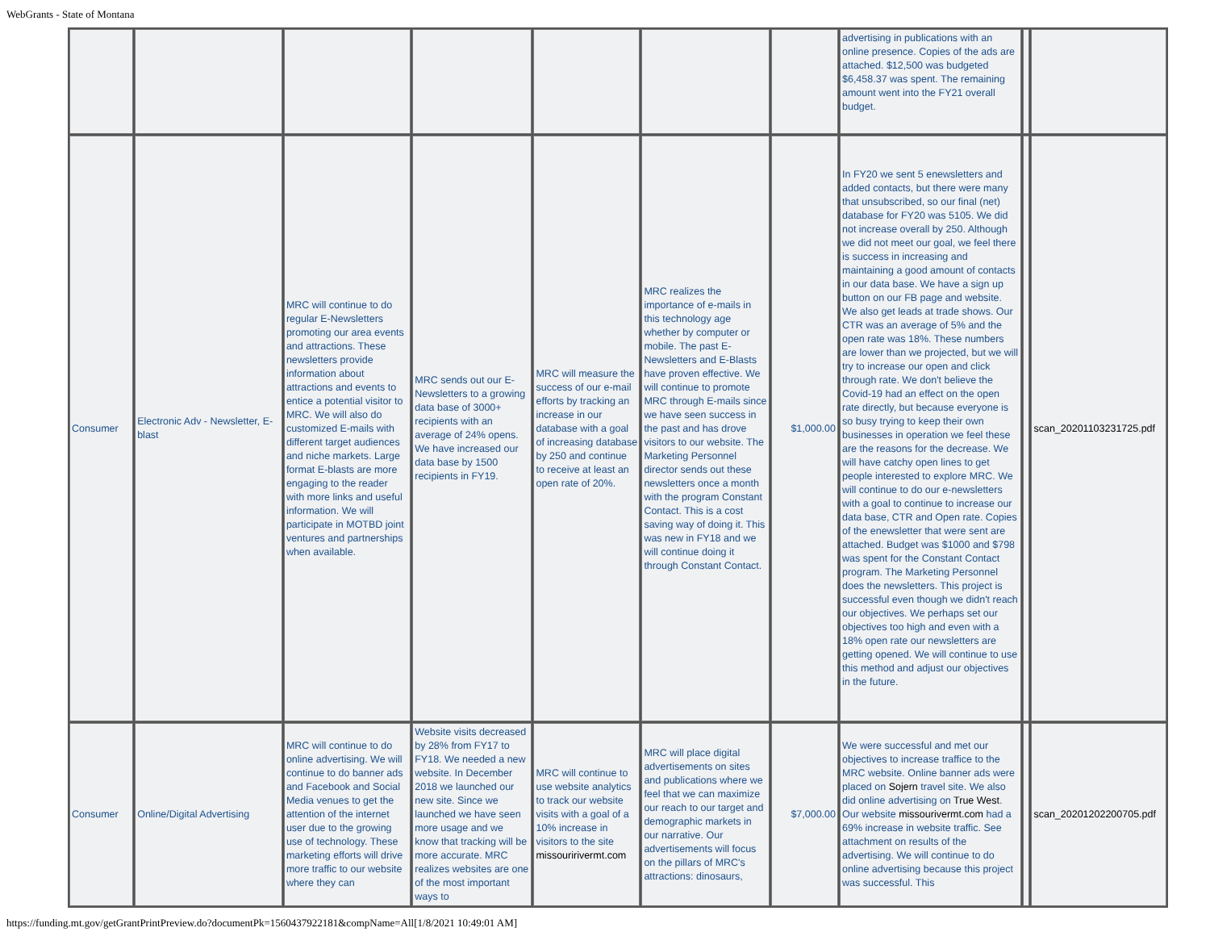WebGrants - State of Montana
| | | | | | | | advertising in publications with an online presence. Copies of the ads are attached. $12,500 was budgeted $6,458.37 was spent. The remaining amount went into the FY21 overall budget. | | |
| Consumer | Electronic Adv - Newsletter, E-blast | MRC will continue to do regular E-Newsletters promoting our area events and attractions. These newsletters provide information about attractions and events to entice a potential visitor to MRC. We will also do customized E-mails with different target audiences and niche markets. Large format E-blasts are more engaging to the reader with more links and useful information. We will participate in MOTBD joint ventures and partnerships when available. | MRC sends out our E-Newsletters to a growing data base of 3000+ recipients with an average of 24% opens. We have increased our data base by 1500 recipients in FY19. | MRC will measure the success of our e-mail efforts by tracking an increase in our database with a goal of increasing database by 250 and continue to receive at least an open rate of 20%. | MRC realizes the importance of e-mails in this technology age whether by computer or mobile. The past E-Newsletters and E-Blasts have proven effective. We will continue to promote MRC through E-mails since we have seen success in the past and has drove visitors to our website. The Marketing Personnel director sends out these newsletters once a month with the program Constant Contact. This is a cost saving way of doing it. This was new in FY18 and we will continue doing it through Constant Contact. | $1,000.00 | In FY20 we sent 5 enewsletters and added contacts, but there were many that unsubscribed, so our final (net) database for FY20 was 5105. We did not increase overall by 250. Although we did not meet our goal, we feel there is success in increasing and maintaining a good amount of contacts in our data base. We have a sign up button on our FB page and website. We also get leads at trade shows. Our CTR was an average of 5% and the open rate was 18%. These numbers are lower than we projected, but we will try to increase our open and click through rate. We don't believe the Covid-19 had an effect on the open rate directly, but because everyone is so busy trying to keep their own businesses in operation we feel these are the reasons for the decrease. We will have catchy open lines to get people interested to explore MRC. We will continue to do our e-newsletters with a goal to continue to increase our data base, CTR and Open rate. Copies of the enewsletter that were sent are attached. Budget was $1000 and $798 was spent for the Constant Contact program. The Marketing Personnel does the newsletters. This project is successful even though we didn't reach our objectives. We perhaps set our objectives too high and even with a 18% open rate our newsletters are getting opened. We will continue to use this method and adjust our objectives in the future. | | scan_20201103231725.pdf |
| Consumer | Online/Digital Advertising | MRC will continue to do online advertising. We will continue to do banner ads and Facebook and Social Media venues to get the attention of the internet user due to the growing use of technology. These marketing efforts will drive more traffic to our website where they can | Website visits decreased by 28% from FY17 to FY18. We needed a new website. In December 2018 we launched our new site. Since we launched we have seen more usage and we know that tracking will be more accurate. MRC realizes websites are one of the most important ways to | MRC will continue to use website analytics to track our website visits with a goal of a 10% increase in visitors to the site missouririvermt.com | MRC will place digital advertisements on sites and publications where we feel that we can maximize our reach to our target and demographic markets in our narrative. Our advertisements will focus on the pillars of MRC's attractions: dinosaurs, | $7,000.00 | We were successful and met our objectives to increase traffice to the MRC website. Online banner ads were placed on Sojern travel site. We also did online advertising on True West . Our website missourivermt.com had a 69% increase in website traffic. See attachment on results of the advertising. We will continue to do online advertising because this project was successful. This | | scan_20201202200705.pdf |
https://funding.mt.gov/getGrantPrintPreview.do?documentPk=1560437922181&compName=All[1/8/2021 10:49:01 AM]